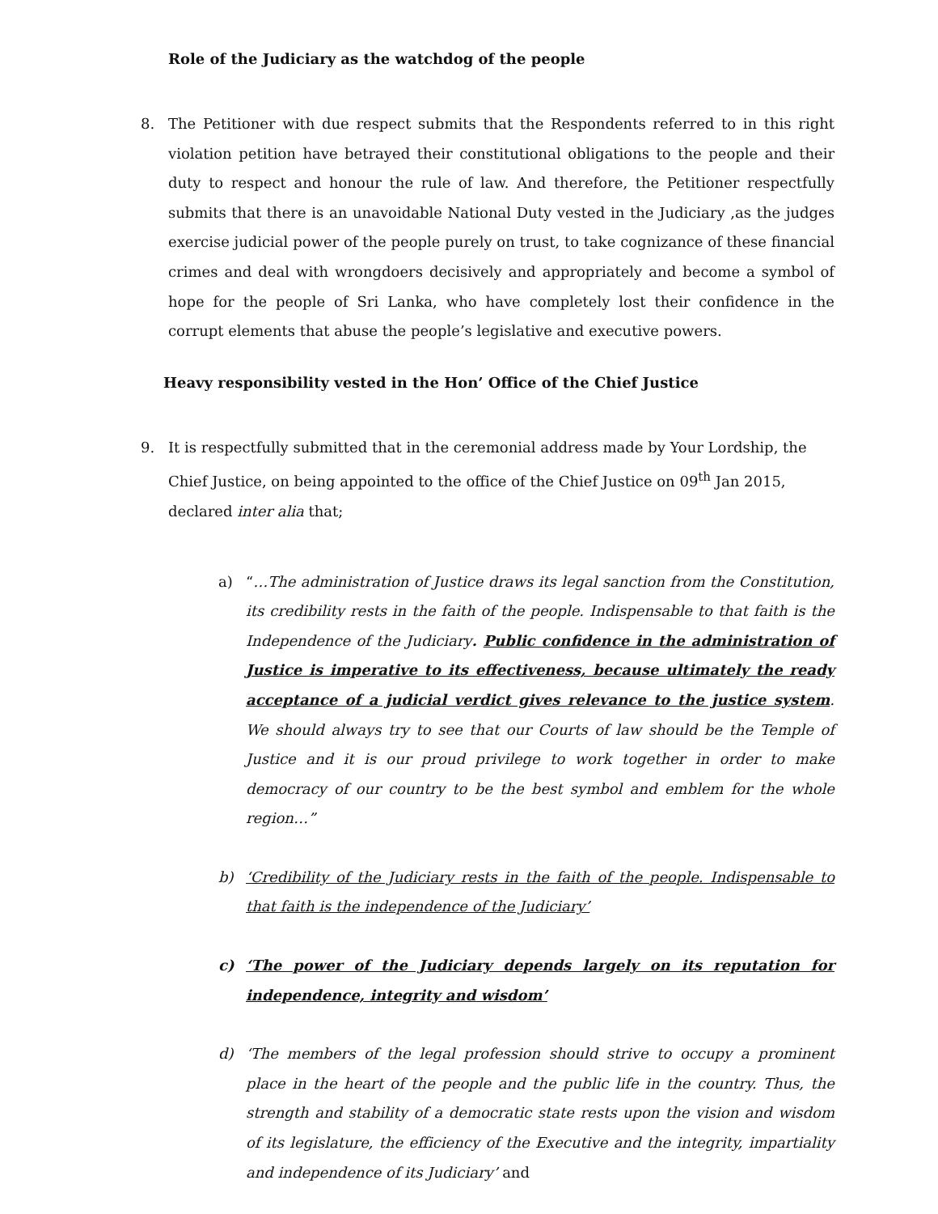Role of the Judiciary as the watchdog of the people
8. The Petitioner with due respect submits that the Respondents referred to in this right violation petition have betrayed their constitutional obligations to the people and their duty to respect and honour the rule of law. And therefore, the Petitioner respectfully submits that there is an unavoidable National Duty vested in the Judiciary ,as the judges exercise judicial power of the people purely on trust, to take cognizance of these financial crimes and deal with wrongdoers decisively and appropriately and become a symbol of hope for the people of Sri Lanka, who have completely lost their confidence in the corrupt elements that abuse the people’s legislative and executive powers.
Heavy responsibility vested in the Hon’ Office of the Chief Justice
9. It is respectfully submitted that in the ceremonial address made by Your Lordship, the Chief Justice, on being appointed to the office of the Chief Justice on 09<sup>th</sup> Jan 2015, declared inter alia that;
a) “…The administration of Justice draws its legal sanction from the Constitution, its credibility rests in the faith of the people. Indispensable to that faith is the Independence of the Judiciary. Public confidence in the administration of Justice is imperative to its effectiveness, because ultimately the ready acceptance of a judicial verdict gives relevance to the justice system. We should always try to see that our Courts of law should be the Temple of Justice and it is our proud privilege to work together in order to make democracy of our country to be the best symbol and emblem for the whole region…”
b) ‘Credibility of the Judiciary rests in the faith of the people. Indispensable to that faith is the independence of the Judiciary’
c) ‘The power of the Judiciary depends largely on its reputation for independence, integrity and wisdom’
d) ‘The members of the legal profession should strive to occupy a prominent place in the heart of the people and the public life in the country. Thus, the strength and stability of a democratic state rests upon the vision and wisdom of its legislature, the efficiency of the Executive and the integrity, impartiality and independence of its Judiciary’ and